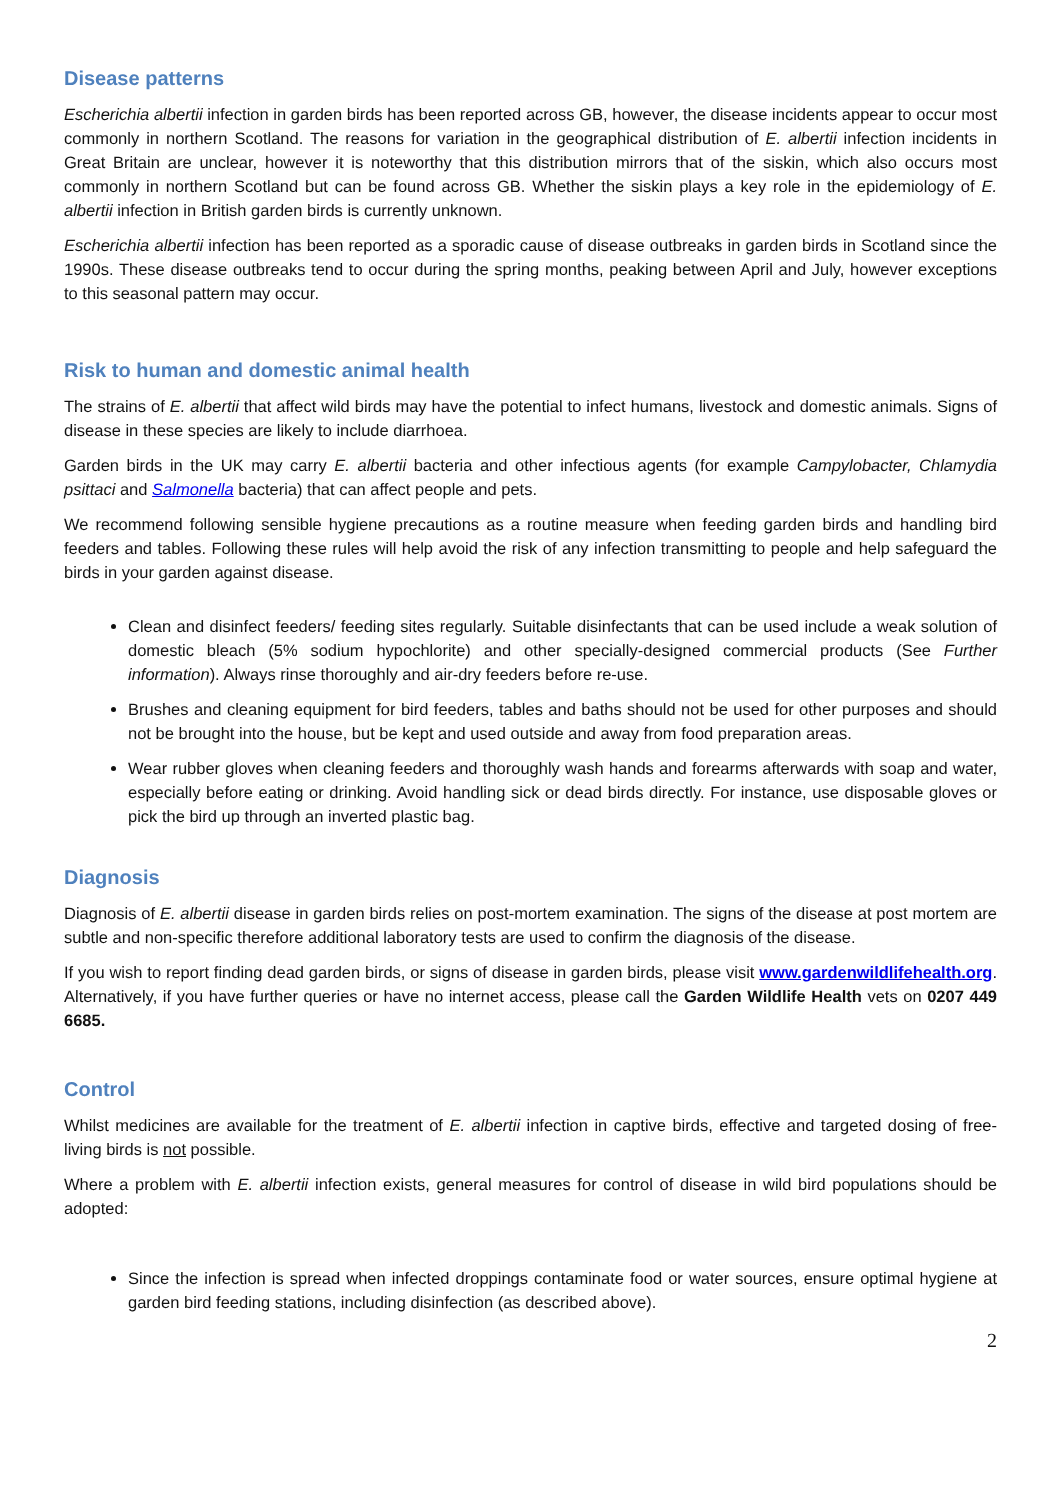Disease patterns
Escherichia albertii infection in garden birds has been reported across GB, however, the disease incidents appear to occur most commonly in northern Scotland. The reasons for variation in the geographical distribution of E. albertii infection incidents in Great Britain are unclear, however it is noteworthy that this distribution mirrors that of the siskin, which also occurs most commonly in northern Scotland but can be found across GB. Whether the siskin plays a key role in the epidemiology of E. albertii infection in British garden birds is currently unknown.
Escherichia albertii infection has been reported as a sporadic cause of disease outbreaks in garden birds in Scotland since the 1990s. These disease outbreaks tend to occur during the spring months, peaking between April and July, however exceptions to this seasonal pattern may occur.
Risk to human and domestic animal health
The strains of E. albertii that affect wild birds may have the potential to infect humans, livestock and domestic animals. Signs of disease in these species are likely to include diarrhoea.
Garden birds in the UK may carry E. albertii bacteria and other infectious agents (for example Campylobacter, Chlamydia psittaci and Salmonella bacteria) that can affect people and pets.
We recommend following sensible hygiene precautions as a routine measure when feeding garden birds and handling bird feeders and tables. Following these rules will help avoid the risk of any infection transmitting to people and help safeguard the birds in your garden against disease.
Clean and disinfect feeders/ feeding sites regularly. Suitable disinfectants that can be used include a weak solution of domestic bleach (5% sodium hypochlorite) and other specially-designed commercial products (See Further information). Always rinse thoroughly and air-dry feeders before re-use.
Brushes and cleaning equipment for bird feeders, tables and baths should not be used for other purposes and should not be brought into the house, but be kept and used outside and away from food preparation areas.
Wear rubber gloves when cleaning feeders and thoroughly wash hands and forearms afterwards with soap and water, especially before eating or drinking. Avoid handling sick or dead birds directly. For instance, use disposable gloves or pick the bird up through an inverted plastic bag.
Diagnosis
Diagnosis of E. albertii disease in garden birds relies on post-mortem examination. The signs of the disease at post mortem are subtle and non-specific therefore additional laboratory tests are used to confirm the diagnosis of the disease.
If you wish to report finding dead garden birds, or signs of disease in garden birds, please visit www.gardenwildlifehealth.org. Alternatively, if you have further queries or have no internet access, please call the Garden Wildlife Health vets on 0207 449 6685.
Control
Whilst medicines are available for the treatment of E. albertii infection in captive birds, effective and targeted dosing of free-living birds is not possible.
Where a problem with E. albertii infection exists, general measures for control of disease in wild bird populations should be adopted:
Since the infection is spread when infected droppings contaminate food or water sources, ensure optimal hygiene at garden bird feeding stations, including disinfection (as described above).
2